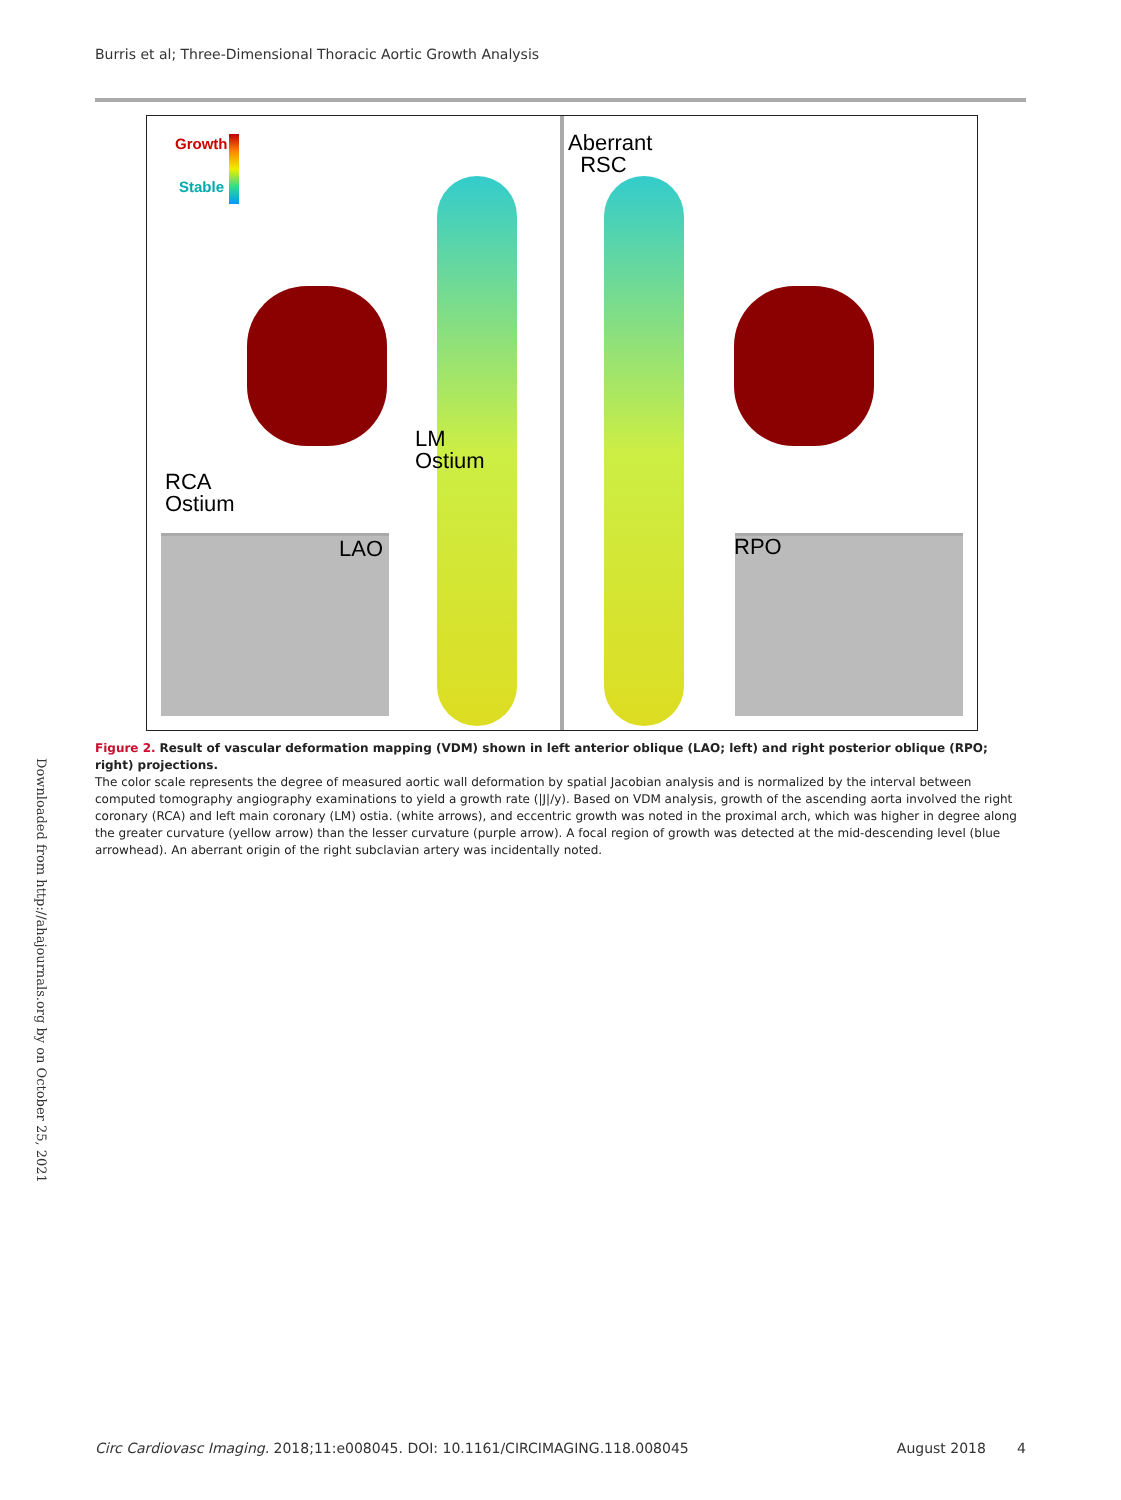Burris et al; Three-Dimensional Thoracic Aortic Growth Analysis
Growth
Stable
LM
Ostium
RCA
Ostium
LAO
Aberrant
RSC
RPO
Figure 2. Result of vascular deformation mapping (VDM) shown in left anterior oblique (LAO; left) and right posterior oblique (RPO; right) projections.
The color scale represents the degree of measured aortic wall deformation by spatial Jacobian analysis and is normalized by the interval between computed tomography angiography examinations to yield a growth rate (|J|/y). Based on VDM analysis, growth of the ascending aorta involved the right coronary (RCA) and left main coronary (LM) ostia. (white arrows), and eccentric growth was noted in the proximal arch, which was higher in degree along the greater curvature (yellow arrow) than the lesser curvature (purple arrow). A focal region of growth was detected at the mid-descending level (blue arrowhead). An aberrant origin of the right subclavian artery was incidentally noted.
Downloaded from http://ahajournals.org by on October 25, 2021
Circ Cardiovasc Imaging. 2018;11:e008045. DOI: 10.1161/CIRCIMAGING.118.008045 August 2018 4